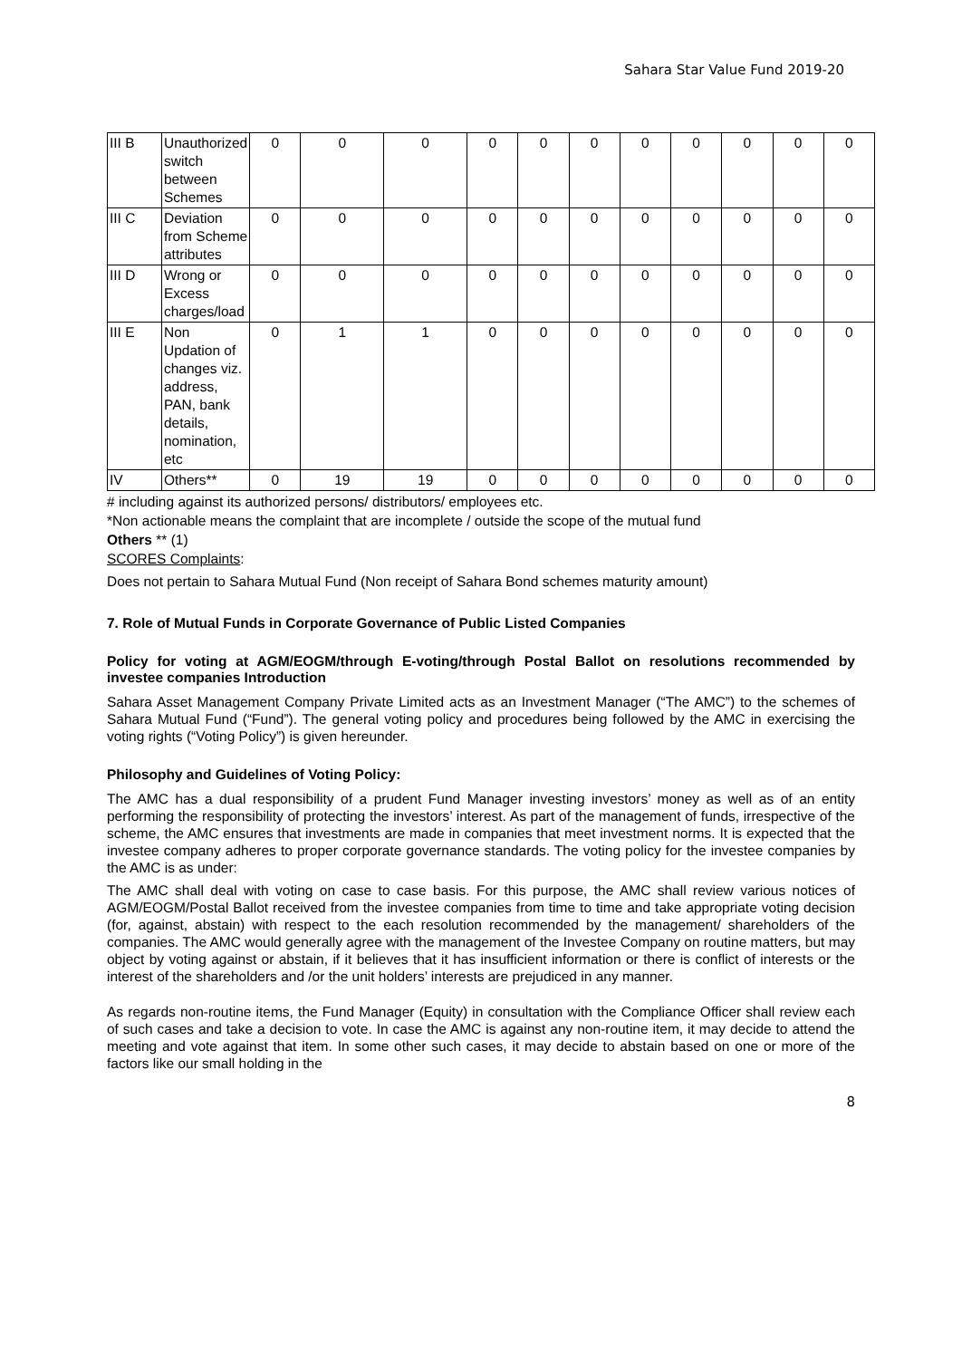Sahara Star Value Fund 2019-20
| III B | Unauthorized switch between Schemes | 0 | 0 | 0 | 0 | 0 | 0 | 0 | 0 | 0 | 0 | 0 |
| III C | Deviation from Scheme attributes | 0 | 0 | 0 | 0 | 0 | 0 | 0 | 0 | 0 | 0 | 0 |
| III D | Wrong or Excess charges/load | 0 | 0 | 0 | 0 | 0 | 0 | 0 | 0 | 0 | 0 | 0 |
| III E | Non Updation of changes viz. address, PAN, bank details, nomination, etc | 0 | 1 | 1 | 0 | 0 | 0 | 0 | 0 | 0 | 0 | 0 |
| IV | Others** | 0 | 19 | 19 | 0 | 0 | 0 | 0 | 0 | 0 | 0 | 0 |
# including against its authorized persons/ distributors/ employees etc.
*Non actionable means the complaint that are incomplete / outside the scope of the mutual fund
Others ** (1)
SCORES Complaints:
Does not pertain to Sahara Mutual Fund (Non receipt of Sahara Bond schemes maturity amount)
7. Role of Mutual Funds in Corporate Governance of Public Listed Companies
Policy for voting at AGM/EOGM/through E-voting/through Postal Ballot on resolutions recommended by investee companies Introduction
Sahara Asset Management Company Private Limited acts as an Investment Manager (“The AMC”) to the schemes of Sahara Mutual Fund (“Fund”). The general voting policy and procedures being followed by the AMC in exercising the voting rights (“Voting Policy”) is given hereunder.
Philosophy and Guidelines of Voting Policy:
The AMC has a dual responsibility of a prudent Fund Manager investing investors’ money as well as of an entity performing the responsibility of protecting the investors’ interest. As part of the management of funds, irrespective of the scheme, the AMC ensures that investments are made in companies that meet investment norms. It is expected that the investee company adheres to proper corporate governance standards. The voting policy for the investee companies by the AMC is as under:
The AMC shall deal with voting on case to case basis. For this purpose, the AMC shall review various notices of AGM/EOGM/Postal Ballot received from the investee companies from time to time and take appropriate voting decision (for, against, abstain) with respect to the each resolution recommended by the management/ shareholders of the companies. The AMC would generally agree with the management of the Investee Company on routine matters, but may object by voting against or abstain, if it believes that it has insufficient information or there is conflict of interests or the interest of the shareholders and /or the unit holders’ interests are prejudiced in any manner.
As regards non-routine items, the Fund Manager (Equity) in consultation with the Compliance Officer shall review each of such cases and take a decision to vote. In case the AMC is against any non-routine item, it may decide to attend the meeting and vote against that item. In some other such cases, it may decide to abstain based on one or more of the factors like our small holding in the
8